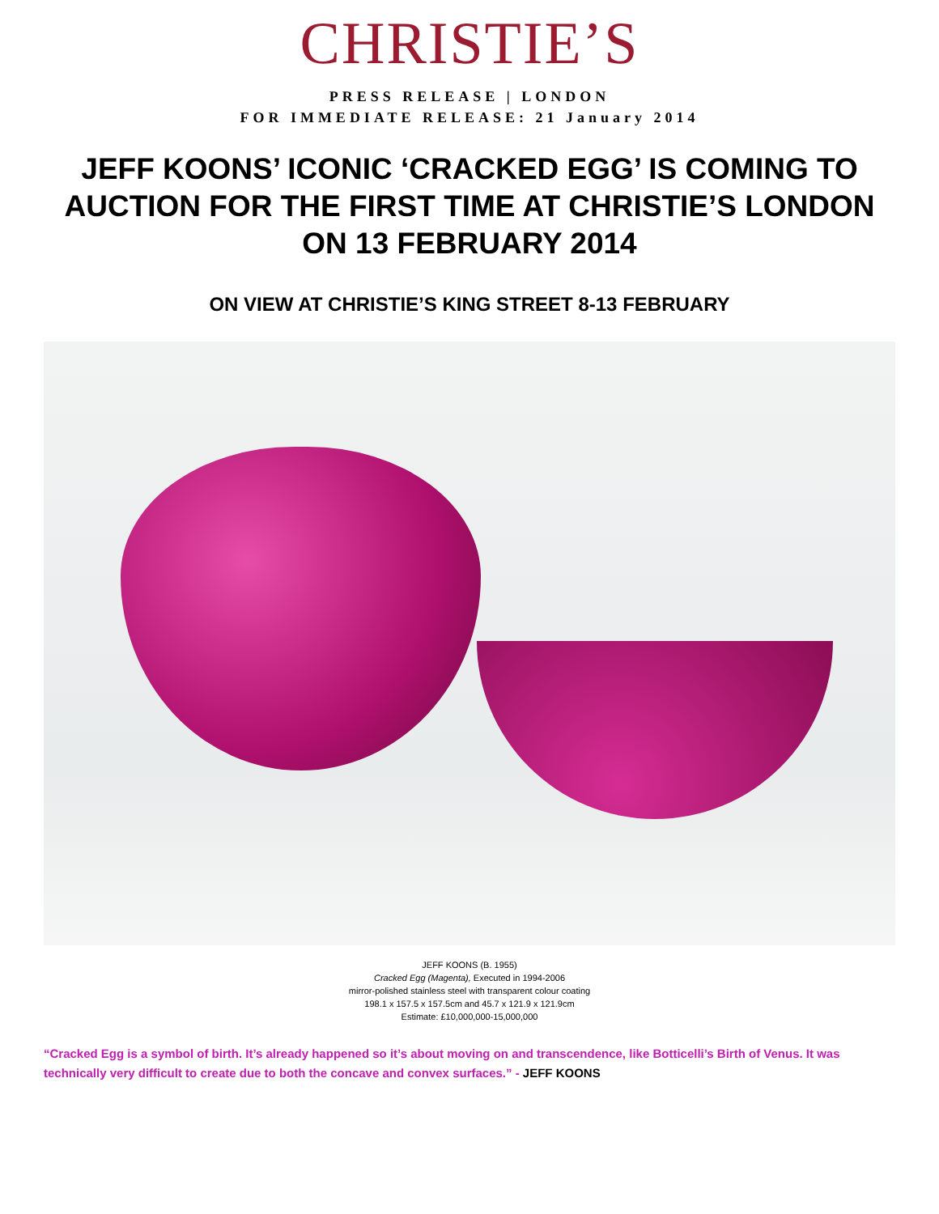CHRISTIE’S
PRESS RELEASE | LONDON
FOR IMMEDIATE RELEASE: 21 January 2014
JEFF KOONS’ ICONIC ‘CRACKED EGG’ IS COMING TO AUCTION FOR THE FIRST TIME AT CHRISTIE’S LONDON ON 13 FEBRUARY 2014
ON VIEW AT CHRISTIE’S KING STREET 8-13 FEBRUARY
JEFF KOONS (B. 1955)
Cracked Egg (Magenta), Executed in 1994-2006
mirror-polished stainless steel with transparent colour coating
198.1 x 157.5 x 157.5cm and 45.7 x 121.9 x 121.9cm
Estimate: £10,000,000-15,000,000
“Cracked Egg is a symbol of birth. It’s already happened so it’s about moving on and transcendence, like Botticelli’s Birth of Venus. It was technically very difficult to create due to both the concave and convex surfaces.” - JEFF KOONS